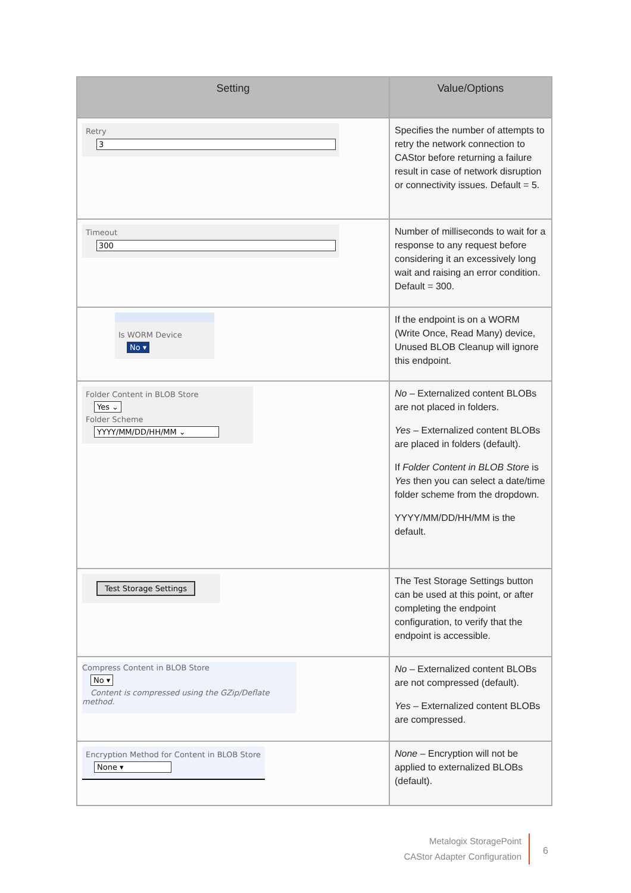| Setting | Value/Options |
| --- | --- |
| Retry 3 | Specifies the number of attempts to retry the network connection to CAStor before returning a failure result in case of network disruption or connectivity issues. Default = 5. |
| Timeout 300 | Number of milliseconds to wait for a response to any request before considering it an excessively long wait and raising an error condition. Default = 300. |
| Is WORM Device No ▾ | If the endpoint is on a WORM (Write Once, Read Many) device, Unused BLOB Cleanup will ignore this endpoint. |
| Folder Content in BLOB Store Yes ⌄ Folder Scheme YYYY/MM/DD/HH/MM ⌄ | No – Externalized content BLOBs are not placed in folders. Yes – Externalized content BLOBs are placed in folders (default). If Folder Content in BLOB Store is Yes then you can select a date/time folder scheme from the dropdown. YYYY/MM/DD/HH/MM is the default. |
| Test Storage Settings | The Test Storage Settings button can be used at this point, or after completing the endpoint configuration, to verify that the endpoint is accessible. |
| Compress Content in BLOB Store No ▾ Content is compressed using the GZip/Deflate method. | No – Externalized content BLOBs are not compressed (default). Yes – Externalized content BLOBs are compressed. |
| Encryption Method for Content in BLOB Store None ▾ | None – Encryption will not be applied to externalized BLOBs (default). |
Metalogix StoragePoint
CAStor Adapter Configuration
6